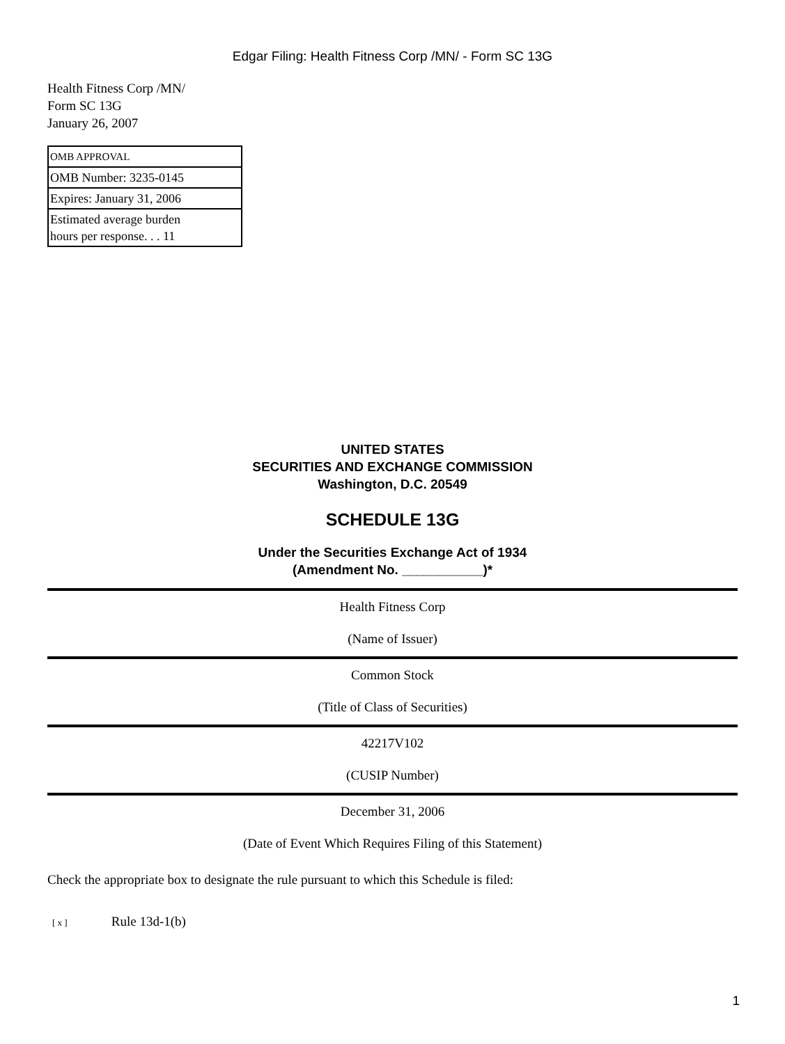Edgar Filing: Health Fitness Corp /MN/ - Form SC 13G
Health Fitness Corp /MN/
Form SC 13G
January 26, 2007
| OMB APPROVAL |
| OMB Number: 3235-0145 |
| Expires: January 31, 2006 |
| Estimated average burden hours per response. . . 11 |
UNITED STATES
SECURITIES AND EXCHANGE COMMISSION
Washington, D.C. 20549
SCHEDULE 13G
Under the Securities Exchange Act of 1934
(Amendment No. ___________)*
Health Fitness Corp
(Name of Issuer)
Common Stock
(Title of Class of Securities)
42217V102
(CUSIP Number)
December 31, 2006
(Date of Event Which Requires Filing of this Statement)
Check the appropriate box to designate the rule pursuant to which this Schedule is filed:
[ x ] Rule 13d-1(b)
1